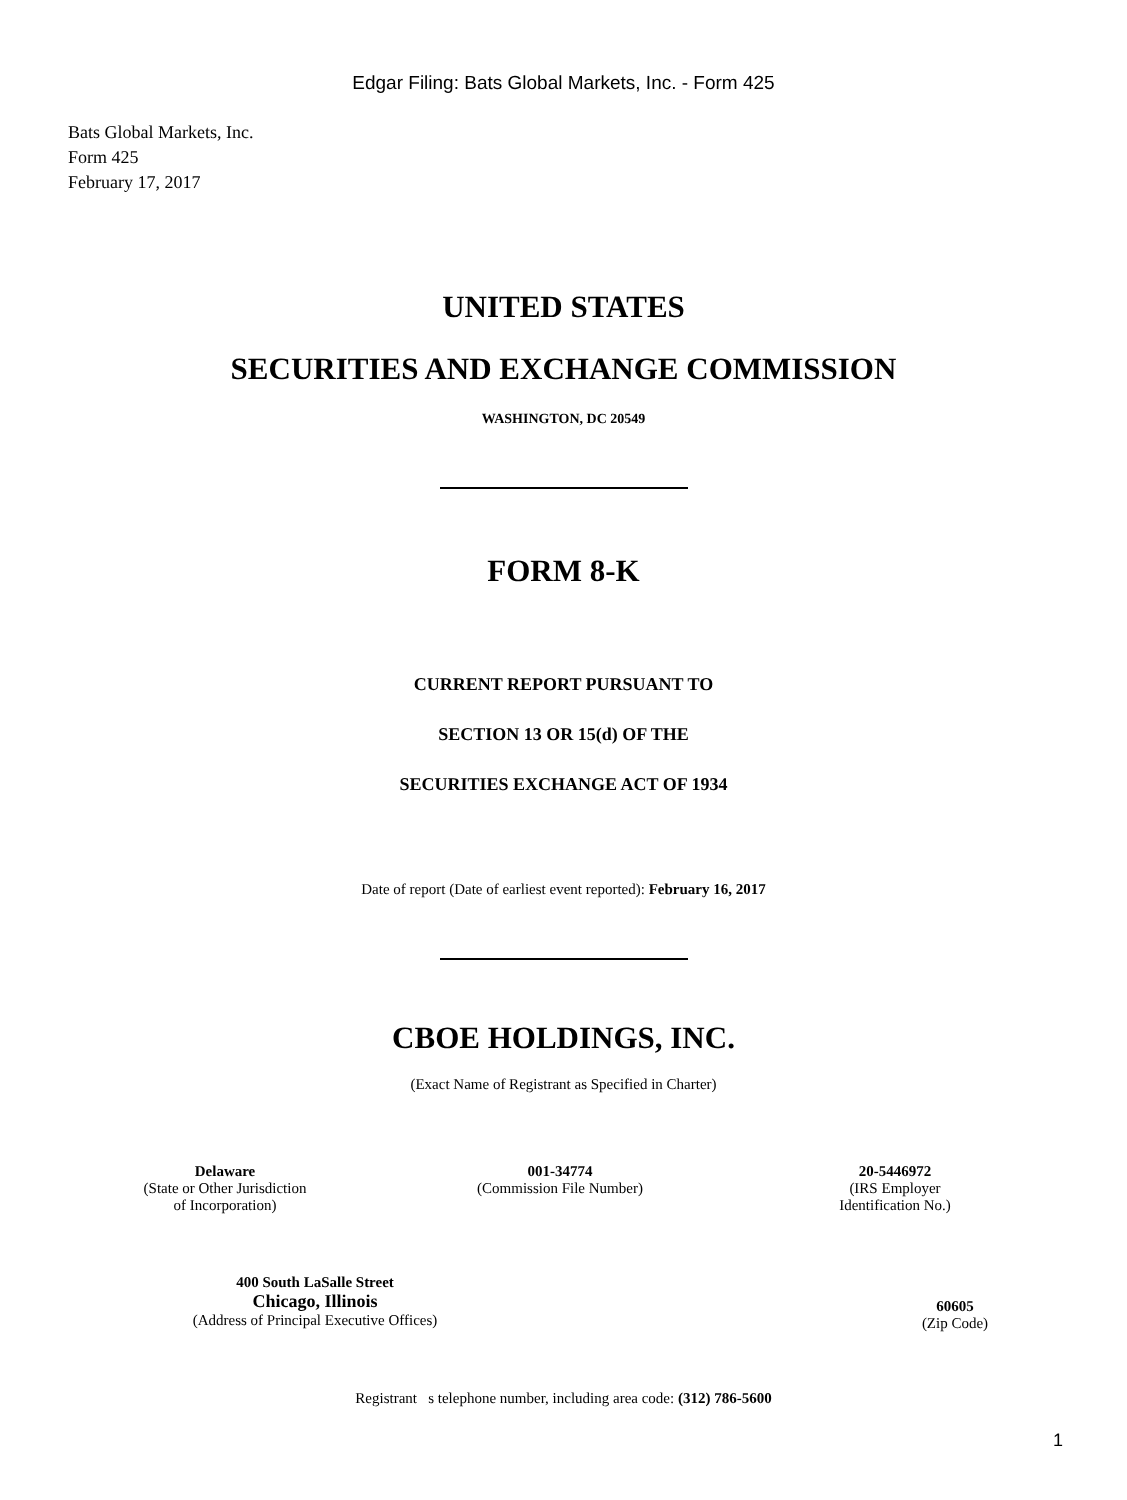Edgar Filing: Bats Global Markets, Inc. - Form 425
Bats Global Markets, Inc.
Form 425
February 17, 2017
UNITED STATES
SECURITIES AND EXCHANGE COMMISSION
WASHINGTON, DC 20549
FORM 8-K
CURRENT REPORT PURSUANT TO
SECTION 13 OR 15(d) OF THE
SECURITIES EXCHANGE ACT OF 1934
Date of report (Date of earliest event reported): February 16, 2017
CBOE HOLDINGS, INC.
(Exact Name of Registrant as Specified in Charter)
| Delaware (State or Other Jurisdiction of Incorporation) | 001-34774 (Commission File Number) | 20-5446972 (IRS Employer Identification No.) |
| 400 South LaSalle Street Chicago, Illinois (Address of Principal Executive Offices) | 60605 (Zip Code) |
Registrant s telephone number, including area code: (312) 786-5600
1